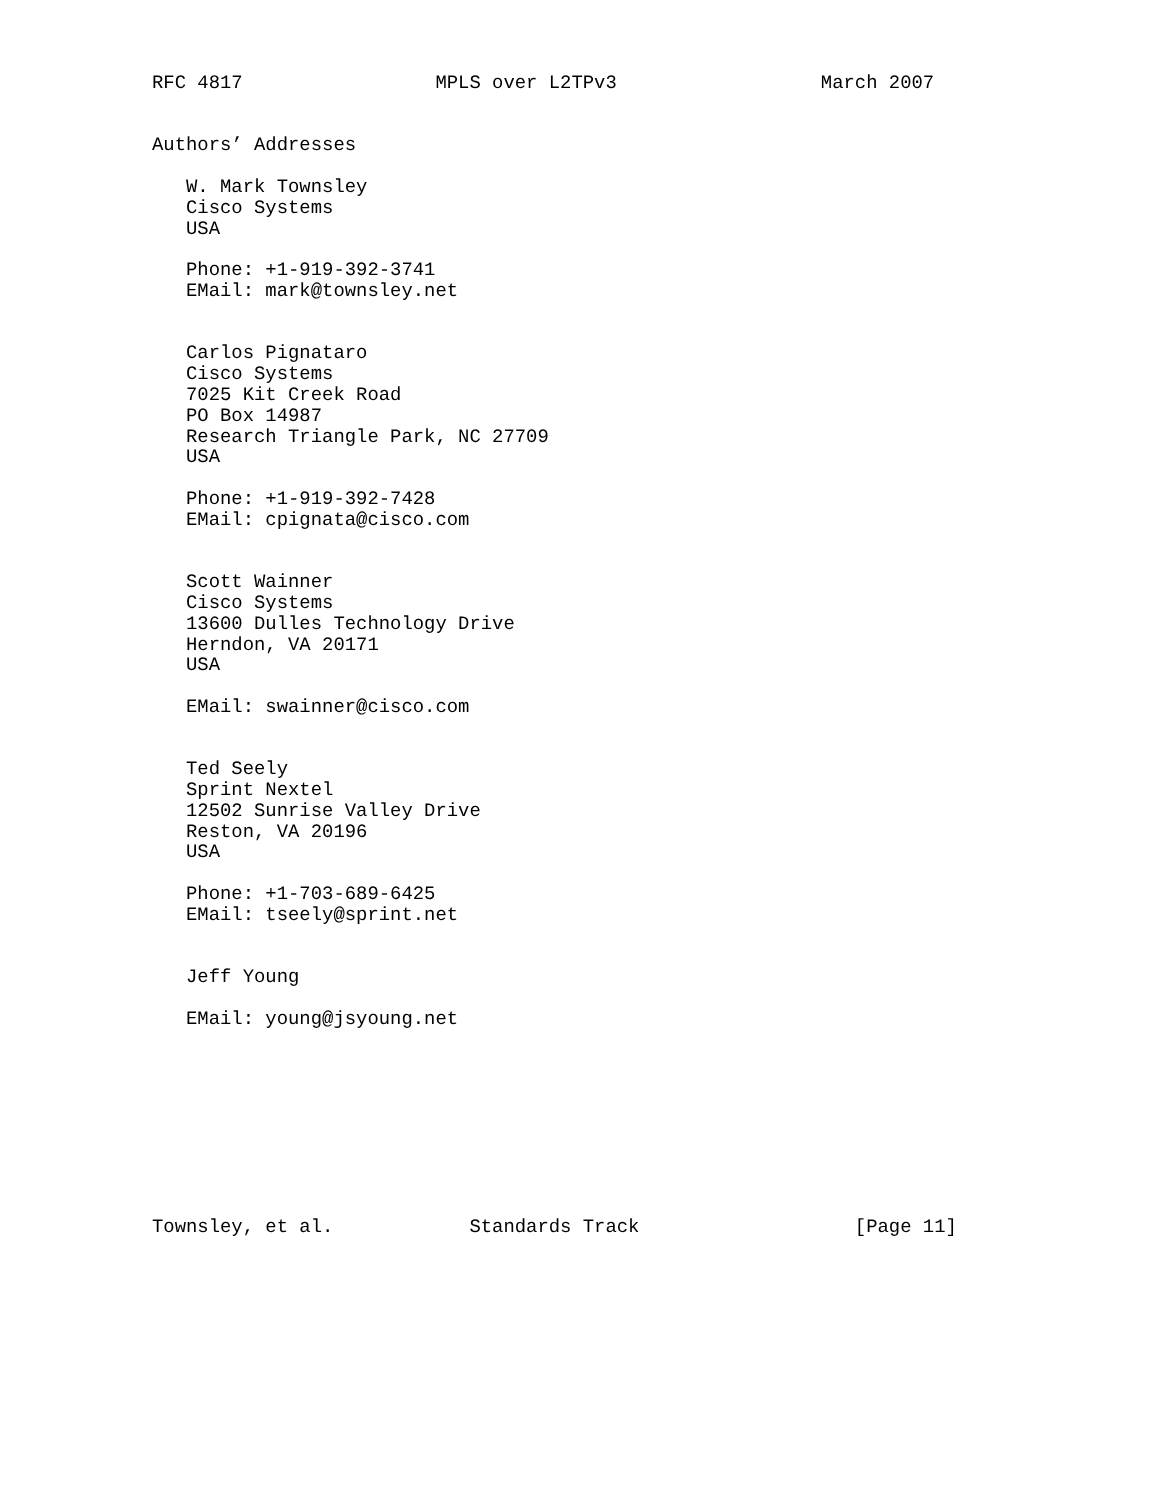RFC 4817                 MPLS over L2TPv3                  March 2007


Authors’ Addresses

   W. Mark Townsley
   Cisco Systems
   USA

   Phone: +1-919-392-3741
   EMail: mark@townsley.net


   Carlos Pignataro
   Cisco Systems
   7025 Kit Creek Road
   PO Box 14987
   Research Triangle Park, NC 27709
   USA

   Phone: +1-919-392-7428
   EMail: cpignata@cisco.com


   Scott Wainner
   Cisco Systems
   13600 Dulles Technology Drive
   Herndon, VA 20171
   USA

   EMail: swainner@cisco.com


   Ted Seely
   Sprint Nextel
   12502 Sunrise Valley Drive
   Reston, VA 20196
   USA

   Phone: +1-703-689-6425
   EMail: tseely@sprint.net


   Jeff Young

   EMail: young@jsyoung.net









Townsley, et al.            Standards Track                   [Page 11]